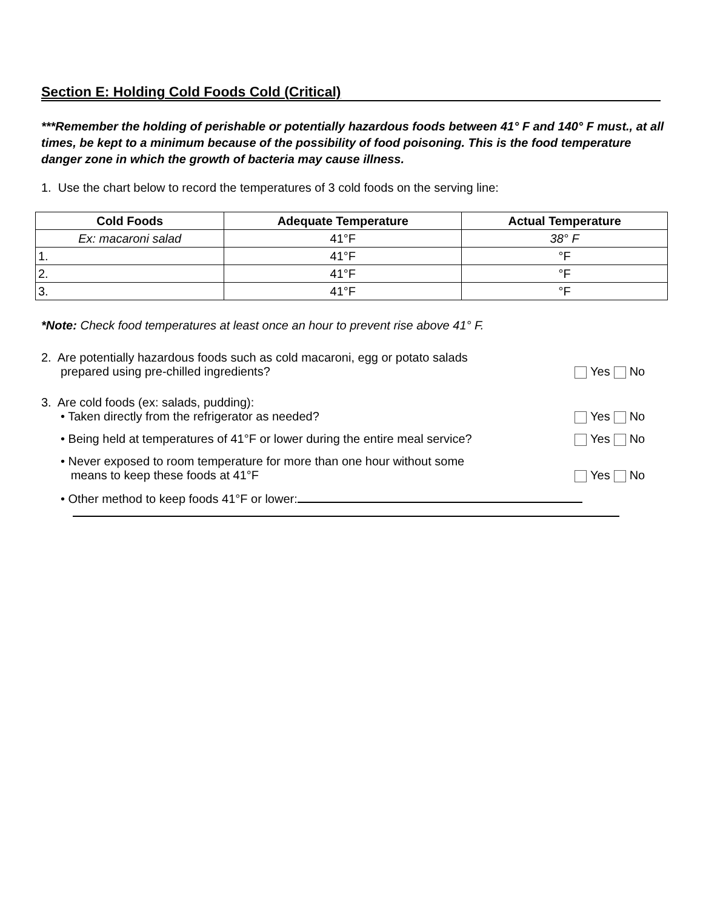Section E: Holding Cold Foods Cold (Critical)
***Remember the holding of perishable or potentially hazardous foods between 41° F and 140° F must., at all times, be kept to a minimum because of the possibility of food poisoning. This is the food temperature danger zone in which the growth of bacteria may cause illness.
1. Use the chart below to record the temperatures of 3 cold foods on the serving line:
| Cold Foods | Adequate Temperature | Actual Temperature |
| --- | --- | --- |
| Ex: macaroni salad | 41°F | 38° F |
| 1. | 41°F | °F |
| 2. | 41°F | °F |
| 3. | 41°F | °F |
*Note: Check food temperatures at least once an hour to prevent rise above 41° F.
2. Are potentially hazardous foods such as cold macaroni, egg or potato salads
prepared using pre-chilled ingredients?
Yes No
3. Are cold foods (ex: salads, pudding):
• Taken directly from the refrigerator as needed?
Yes No
• Being held at temperatures of 41°F or lower during the entire meal service?
Yes No
• Never exposed to room temperature for more than one hour without some
means to keep these foods at 41°F
Yes No
• Other method to keep foods 41°F or lower: